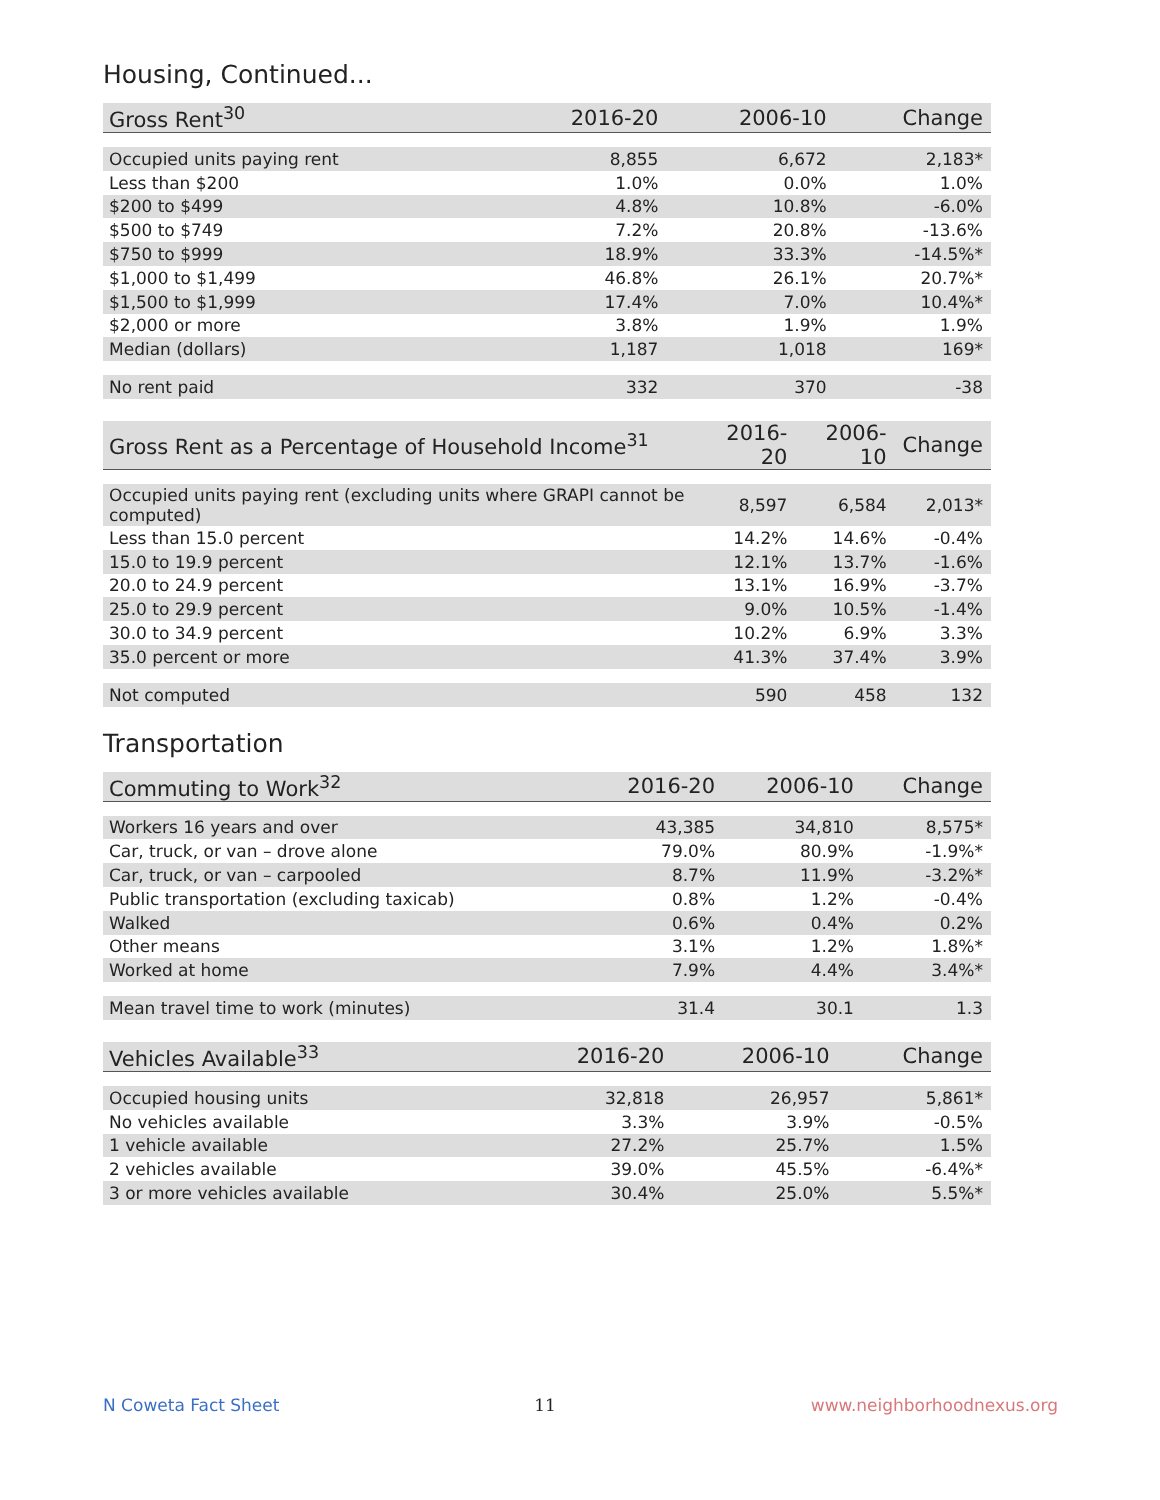Housing, Continued...
| Gross Rent<sup>30</sup> | 2016-20 | 2006-10 | Change |
| --- | --- | --- | --- |
| Occupied units paying rent | 8,855 | 6,672 | 2,183* |
| Less than $200 | 1.0% | 0.0% | 1.0% |
| $200 to $499 | 4.8% | 10.8% | -6.0% |
| $500 to $749 | 7.2% | 20.8% | -13.6% |
| $750 to $999 | 18.9% | 33.3% | -14.5%* |
| $1,000 to $1,499 | 46.8% | 26.1% | 20.7%* |
| $1,500 to $1,999 | 17.4% | 7.0% | 10.4%* |
| $2,000 or more | 3.8% | 1.9% | 1.9% |
| Median (dollars) | 1,187 | 1,018 | 169* |
| No rent paid | 332 | 370 | -38 |
| Gross Rent as a Percentage of Household Income<sup>31</sup> | 2016-20 | 2006-10 | Change |
| --- | --- | --- | --- |
| Occupied units paying rent (excluding units where GRAPI cannot be computed) | 8,597 | 6,584 | 2,013* |
| Less than 15.0 percent | 14.2% | 14.6% | -0.4% |
| 15.0 to 19.9 percent | 12.1% | 13.7% | -1.6% |
| 20.0 to 24.9 percent | 13.1% | 16.9% | -3.7% |
| 25.0 to 29.9 percent | 9.0% | 10.5% | -1.4% |
| 30.0 to 34.9 percent | 10.2% | 6.9% | 3.3% |
| 35.0 percent or more | 41.3% | 37.4% | 3.9% |
| Not computed | 590 | 458 | 132 |
Transportation
| Commuting to Work<sup>32</sup> | 2016-20 | 2006-10 | Change |
| --- | --- | --- | --- |
| Workers 16 years and over | 43,385 | 34,810 | 8,575* |
| Car, truck, or van – drove alone | 79.0% | 80.9% | -1.9%* |
| Car, truck, or van – carpooled | 8.7% | 11.9% | -3.2%* |
| Public transportation (excluding taxicab) | 0.8% | 1.2% | -0.4% |
| Walked | 0.6% | 0.4% | 0.2% |
| Other means | 3.1% | 1.2% | 1.8%* |
| Worked at home | 7.9% | 4.4% | 3.4%* |
| Mean travel time to work (minutes) | 31.4 | 30.1 | 1.3 |
| Vehicles Available<sup>33</sup> | 2016-20 | 2006-10 | Change |
| --- | --- | --- | --- |
| Occupied housing units | 32,818 | 26,957 | 5,861* |
| No vehicles available | 3.3% | 3.9% | -0.5% |
| 1 vehicle available | 27.2% | 25.7% | 1.5% |
| 2 vehicles available | 39.0% | 45.5% | -6.4%* |
| 3 or more vehicles available | 30.4% | 25.0% | 5.5%* |
N Coweta Fact Sheet 11 www.neighborhoodnexus.org